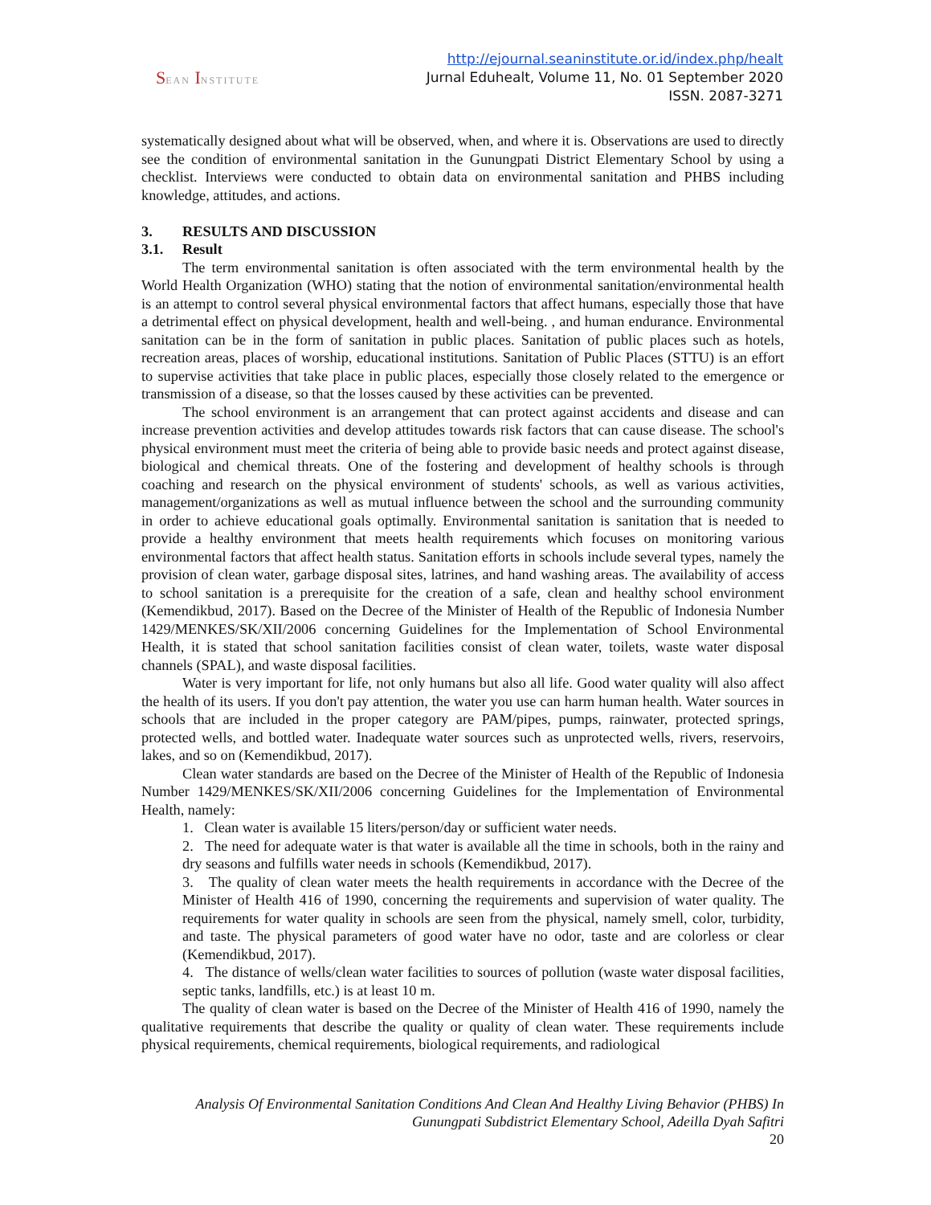SEAN INSTITUTE
http://ejournal.seaninstitute.or.id/index.php/healt
Jurnal Eduhealt, Volume 11, No. 01 September 2020
ISSN. 2087-3271
systematically designed about what will be observed, when, and where it is. Observations are used to directly see the condition of environmental sanitation in the Gunungpati District Elementary School by using a checklist. Interviews were conducted to obtain data on environmental sanitation and PHBS including knowledge, attitudes, and actions.
3. RESULTS AND DISCUSSION
3.1. Result
The term environmental sanitation is often associated with the term environmental health by the World Health Organization (WHO) stating that the notion of environmental sanitation/environmental health is an attempt to control several physical environmental factors that affect humans, especially those that have a detrimental effect on physical development, health and well-being. , and human endurance. Environmental sanitation can be in the form of sanitation in public places. Sanitation of public places such as hotels, recreation areas, places of worship, educational institutions. Sanitation of Public Places (STTU) is an effort to supervise activities that take place in public places, especially those closely related to the emergence or transmission of a disease, so that the losses caused by these activities can be prevented.
The school environment is an arrangement that can protect against accidents and disease and can increase prevention activities and develop attitudes towards risk factors that can cause disease. The school's physical environment must meet the criteria of being able to provide basic needs and protect against disease, biological and chemical threats. One of the fostering and development of healthy schools is through coaching and research on the physical environment of students' schools, as well as various activities, management/organizations as well as mutual influence between the school and the surrounding community in order to achieve educational goals optimally. Environmental sanitation is sanitation that is needed to provide a healthy environment that meets health requirements which focuses on monitoring various environmental factors that affect health status. Sanitation efforts in schools include several types, namely the provision of clean water, garbage disposal sites, latrines, and hand washing areas. The availability of access to school sanitation is a prerequisite for the creation of a safe, clean and healthy school environment (Kemendikbud, 2017). Based on the Decree of the Minister of Health of the Republic of Indonesia Number 1429/MENKES/SK/XII/2006 concerning Guidelines for the Implementation of School Environmental Health, it is stated that school sanitation facilities consist of clean water, toilets, waste water disposal channels (SPAL), and waste disposal facilities.
Water is very important for life, not only humans but also all life. Good water quality will also affect the health of its users. If you don't pay attention, the water you use can harm human health. Water sources in schools that are included in the proper category are PAM/pipes, pumps, rainwater, protected springs, protected wells, and bottled water. Inadequate water sources such as unprotected wells, rivers, reservoirs, lakes, and so on (Kemendikbud, 2017).
Clean water standards are based on the Decree of the Minister of Health of the Republic of Indonesia Number 1429/MENKES/SK/XII/2006 concerning Guidelines for the Implementation of Environmental Health, namely:
1. Clean water is available 15 liters/person/day or sufficient water needs.
2. The need for adequate water is that water is available all the time in schools, both in the rainy and dry seasons and fulfills water needs in schools (Kemendikbud, 2017).
3. The quality of clean water meets the health requirements in accordance with the Decree of the Minister of Health 416 of 1990, concerning the requirements and supervision of water quality. The requirements for water quality in schools are seen from the physical, namely smell, color, turbidity, and taste. The physical parameters of good water have no odor, taste and are colorless or clear (Kemendikbud, 2017).
4. The distance of wells/clean water facilities to sources of pollution (waste water disposal facilities, septic tanks, landfills, etc.) is at least 10 m.
The quality of clean water is based on the Decree of the Minister of Health 416 of 1990, namely the qualitative requirements that describe the quality or quality of clean water. These requirements include physical requirements, chemical requirements, biological requirements, and radiological
Analysis Of Environmental Sanitation Conditions And Clean And Healthy Living Behavior (PHBS) In Gunungpati Subdistrict Elementary School, Adeilla Dyah Safitri
20